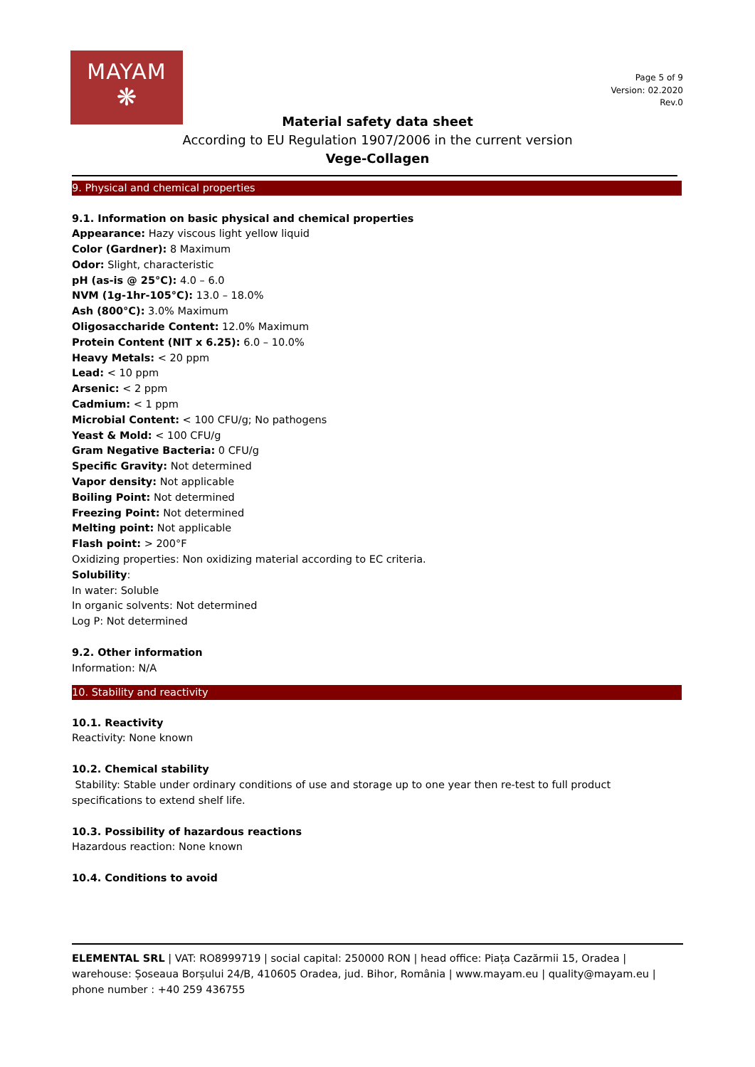MAYAM
❋
Page 5 of 9
Version: 02.2020
Rev.0
Material safety data sheet
According to EU Regulation 1907/2006 in the current version
Vege-Collagen
9. Physical and chemical properties
9.1. Information on basic physical and chemical properties
Appearance: Hazy viscous light yellow liquid
Color (Gardner): 8 Maximum
Odor: Slight, characteristic
pH (as-is @ 25°C): 4.0 – 6.0
NVM (1g-1hr-105°C): 13.0 – 18.0%
Ash (800°C): 3.0% Maximum
Oligosaccharide Content: 12.0% Maximum
Protein Content (NIT x 6.25): 6.0 – 10.0%
Heavy Metals: < 20 ppm
Lead: < 10 ppm
Arsenic: < 2 ppm
Cadmium: < 1 ppm
Microbial Content: < 100 CFU/g; No pathogens
Yeast & Mold: < 100 CFU/g
Gram Negative Bacteria: 0 CFU/g
Specific Gravity: Not determined
Vapor density: Not applicable
Boiling Point: Not determined
Freezing Point: Not determined
Melting point: Not applicable
Flash point: > 200°F
Oxidizing properties: Non oxidizing material according to EC criteria.
Solubility:
In water: Soluble
In organic solvents: Not determined
Log P: Not determined
9.2. Other information
Information: N/A
10. Stability and reactivity
10.1. Reactivity
Reactivity: None known
10.2. Chemical stability
Stability: Stable under ordinary conditions of use and storage up to one year then re-test to full product specifications to extend shelf life.
10.3. Possibility of hazardous reactions
Hazardous reaction: None known
10.4. Conditions to avoid
ELEMENTAL SRL | VAT: RO8999719 | social capital: 250000 RON | head office: Piața Cazărmii 15, Oradea | warehouse: Șoseaua Borșului 24/B, 410605 Oradea, jud. Bihor, România | www.mayam.eu | quality@mayam.eu | phone number : +40 259 436755